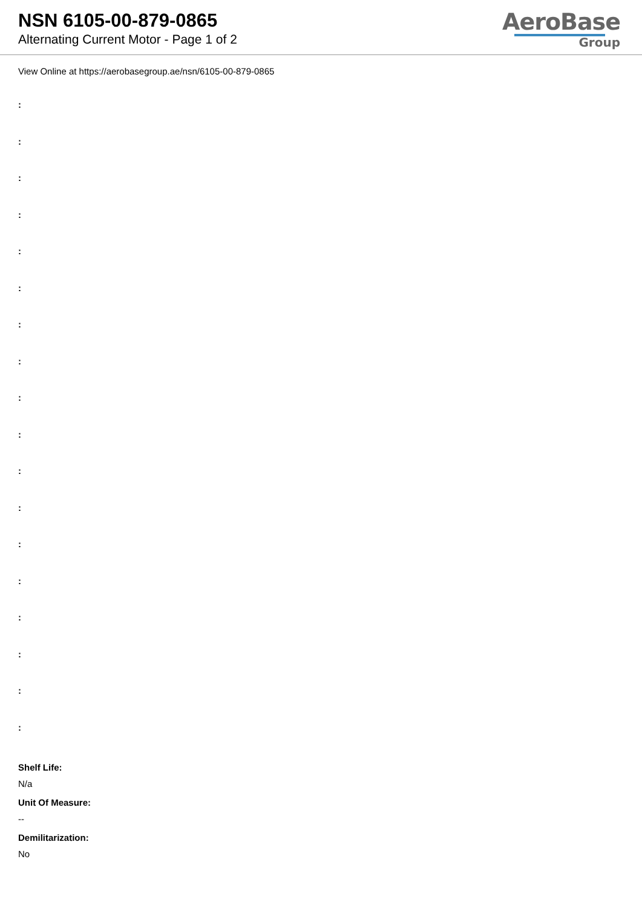NSN 6105-00-879-0865
Alternating Current Motor - Page 1 of 2
AeroBase
Group
View Online at https://aerobasegroup.ae/nsn/6105-00-879-0865
:
:
:
:
:
:
:
:
:
:
:
:
:
:
:
:
:
:
Shelf Life:
N/a
Unit Of Measure:
--
Demilitarization:
No